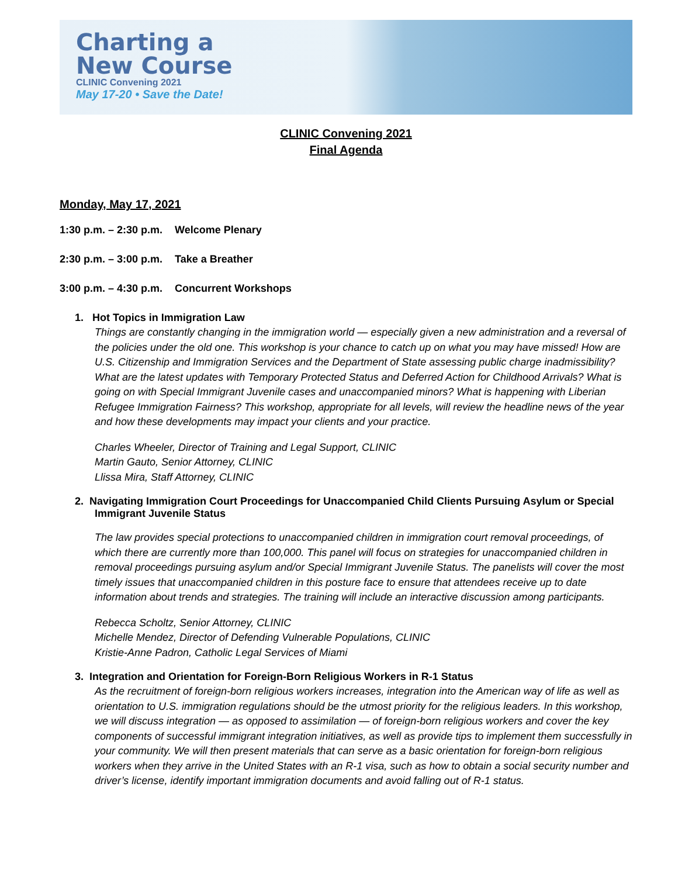Charting a
New Course
CLINIC Convening 2021
May 17-20 • Save the Date!
CLINIC Convening 2021
Final Agenda
Monday, May 17, 2021
1:30 p.m. – 2:30 p.m. Welcome Plenary
2:30 p.m. – 3:00 p.m. Take a Breather
3:00 p.m. – 4:30 p.m. Concurrent Workshops
1. Hot Topics in Immigration Law
Things are constantly changing in the immigration world — especially given a new administration and a reversal of the policies under the old one. This workshop is your chance to catch up on what you may have missed! How are U.S. Citizenship and Immigration Services and the Department of State assessing public charge inadmissibility? What are the latest updates with Temporary Protected Status and Deferred Action for Childhood Arrivals? What is going on with Special Immigrant Juvenile cases and unaccompanied minors? What is happening with Liberian Refugee Immigration Fairness? This workshop, appropriate for all levels, will review the headline news of the year and how these developments may impact your clients and your practice.
Charles Wheeler, Director of Training and Legal Support, CLINIC
Martin Gauto, Senior Attorney, CLINIC
Llissa Mira, Staff Attorney, CLINIC
2. Navigating Immigration Court Proceedings for Unaccompanied Child Clients Pursuing Asylum or Special Immigrant Juvenile Status
The law provides special protections to unaccompanied children in immigration court removal proceedings, of which there are currently more than 100,000. This panel will focus on strategies for unaccompanied children in removal proceedings pursuing asylum and/or Special Immigrant Juvenile Status. The panelists will cover the most timely issues that unaccompanied children in this posture face to ensure that attendees receive up to date information about trends and strategies. The training will include an interactive discussion among participants.
Rebecca Scholtz, Senior Attorney, CLINIC
Michelle Mendez, Director of Defending Vulnerable Populations, CLINIC
Kristie-Anne Padron, Catholic Legal Services of Miami
3. Integration and Orientation for Foreign-Born Religious Workers in R-1 Status
As the recruitment of foreign-born religious workers increases, integration into the American way of life as well as orientation to U.S. immigration regulations should be the utmost priority for the religious leaders. In this workshop, we will discuss integration — as opposed to assimilation — of foreign-born religious workers and cover the key components of successful immigrant integration initiatives, as well as provide tips to implement them successfully in your community. We will then present materials that can serve as a basic orientation for foreign-born religious workers when they arrive in the United States with an R-1 visa, such as how to obtain a social security number and driver’s license, identify important immigration documents and avoid falling out of R-1 status.